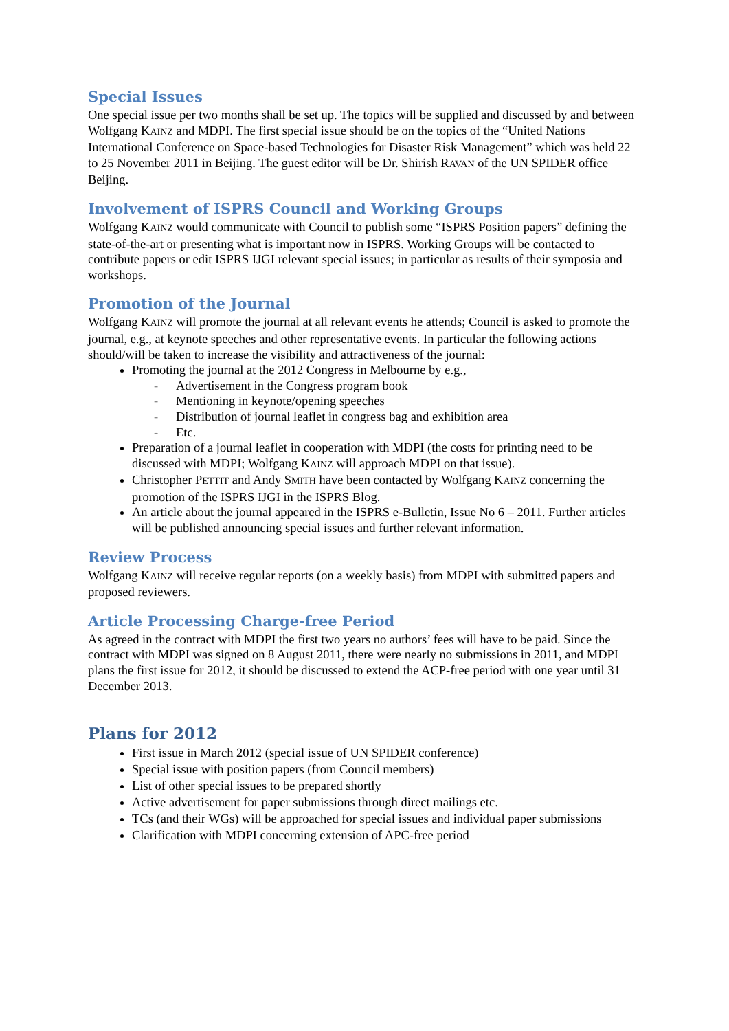Special Issues
One special issue per two months shall be set up. The topics will be supplied and discussed by and between Wolfgang KAINZ and MDPI. The first special issue should be on the topics of the “United Nations International Conference on Space-based Technologies for Disaster Risk Management” which was held 22 to 25 November 2011 in Beijing. The guest editor will be Dr. Shirish RAVAN of the UN SPIDER office Beijing.
Involvement of ISPRS Council and Working Groups
Wolfgang KAINZ would communicate with Council to publish some “ISPRS Position papers” defining the state-of-the-art or presenting what is important now in ISPRS. Working Groups will be contacted to contribute papers or edit ISPRS IJGI relevant special issues; in particular as results of their symposia and workshops.
Promotion of the Journal
Wolfgang KAINZ will promote the journal at all relevant events he attends; Council is asked to promote the journal, e.g., at keynote speeches and other representative events. In particular the following actions should/will be taken to increase the visibility and attractiveness of the journal:
Promoting the journal at the 2012 Congress in Melbourne by e.g.,
- Advertisement in the Congress program book
- Mentioning in keynote/opening speeches
- Distribution of journal leaflet in congress bag and exhibition area
- Etc.
Preparation of a journal leaflet in cooperation with MDPI (the costs for printing need to be discussed with MDPI; Wolfgang KAINZ will approach MDPI on that issue).
Christopher PETTIT and Andy SMITH have been contacted by Wolfgang KAINZ concerning the promotion of the ISPRS IJGI in the ISPRS Blog.
An article about the journal appeared in the ISPRS e-Bulletin, Issue No 6 – 2011. Further articles will be published announcing special issues and further relevant information.
Review Process
Wolfgang KAINZ will receive regular reports (on a weekly basis) from MDPI with submitted papers and proposed reviewers.
Article Processing Charge-free Period
As agreed in the contract with MDPI the first two years no authors’ fees will have to be paid. Since the contract with MDPI was signed on 8 August 2011, there were nearly no submissions in 2011, and MDPI plans the first issue for 2012, it should be discussed to extend the ACP-free period with one year until 31 December 2013.
Plans for 2012
First issue in March 2012 (special issue of UN SPIDER conference)
Special issue with position papers (from Council members)
List of other special issues to be prepared shortly
Active advertisement for paper submissions through direct mailings etc.
TCs (and their WGs) will be approached for special issues and individual paper submissions
Clarification with MDPI concerning extension of APC-free period